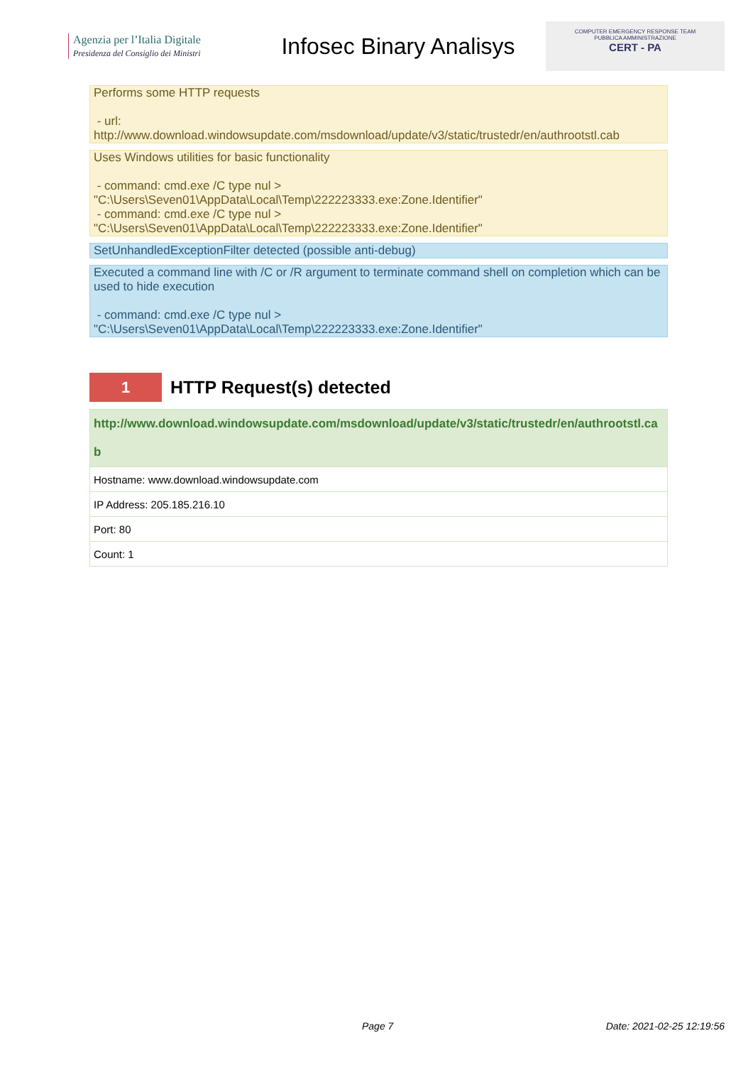Agenzia per l’Italia Digitale
Presidenza del Consiglio dei Ministri
Infosec Binary Analisys
COMPUTER EMERGENCY RESPONSE TEAM
PUBBLICA AMMINISTRAZIONE
CERT - PA
Performs some HTTP requests
- url:
http://www.download.windowsupdate.com/msdownload/update/v3/static/trustedr/en/authrootstl.cab
Uses Windows utilities for basic functionality
- command: cmd.exe /C type nul >
"C:\Users\Seven01\AppData\Local\Temp\222223333.exe:Zone.Identifier"
- command: cmd.exe /C type nul >
"C:\Users\Seven01\AppData\Local\Temp\222223333.exe:Zone.Identifier"
SetUnhandledExceptionFilter detected (possible anti-debug)
Executed a command line with /C or /R argument to terminate command shell on completion which can be used to hide execution
- command: cmd.exe /C type nul >
"C:\Users\Seven01\AppData\Local\Temp\222223333.exe:Zone.Identifier"
1
HTTP Request(s) detected
| http://www.download.windowsupdate.com/msdownload/update/v3/static/trustedr/en/authrootstl.cab |
| --- |
| Hostname: www.download.windowsupdate.com |
| IP Address: 205.185.216.10 |
| Port: 80 |
| Count: 1 |
Page 7 Date: 2021-02-25 12:19:56